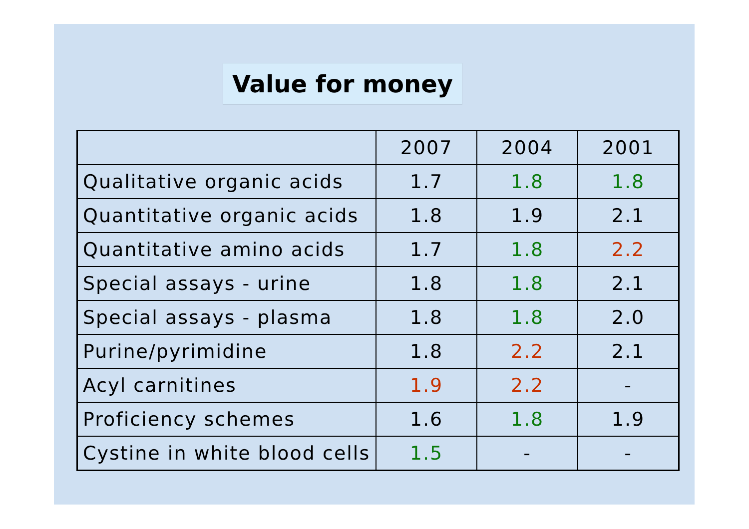Value for money
| | 2007 | 2004 | 2001 |
| Qualitative organic acids | 1.7 | 1.8 | 1.8 |
| Quantitative organic acids | 1.8 | 1.9 | 2.1 |
| Quantitative amino acids | 1.7 | 1.8 | 2.2 |
| Special assays - urine | 1.8 | 1.8 | 2.1 |
| Special assays - plasma | 1.8 | 1.8 | 2.0 |
| Purine/pyrimidine | 1.8 | 2.2 | 2.1 |
| Acyl carnitines | 1.9 | 2.2 | - |
| Proficiency schemes | 1.6 | 1.8 | 1.9 |
| Cystine in white blood cells | 1.5 | - | - |